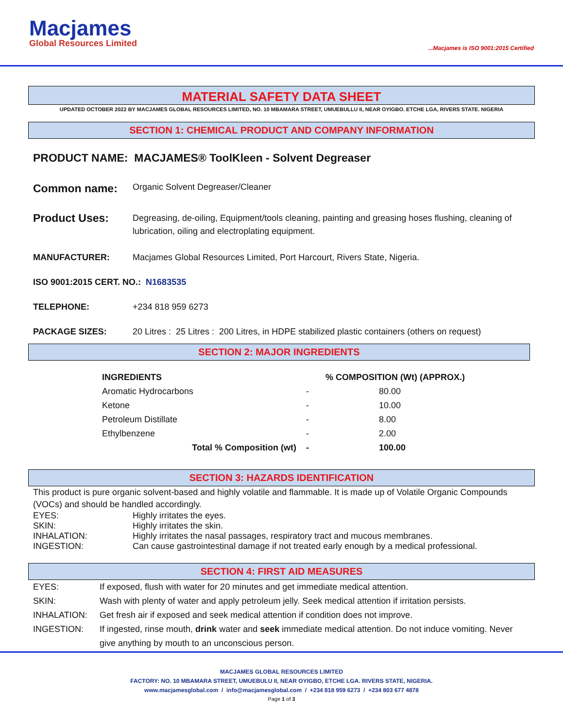Macjames
Global Resources Limited
...Macjames is ISO 9001:2015 Certified
MATERIAL SAFETY DATA SHEET
UPDATED OCTOBER 2022 BY MACJAMES GLOBAL RESOURCES LIMITED, NO. 10 MBAMARA STREET, UMUEBULLU II, NEAR OYIGBO. ETCHE LGA, RIVERS STATE. NIGERIA
SECTION 1: CHEMICAL PRODUCT AND COMPANY INFORMATION
PRODUCT NAME: MACJAMES® ToolKleen - Solvent Degreaser
Common name:
Organic Solvent Degreaser/Cleaner
Product Uses:
Degreasing, de-oiling, Equipment/tools cleaning, painting and greasing hoses flushing, cleaning of lubrication, oiling and electroplating equipment.
MANUFACTURER: Macjames Global Resources Limited, Port Harcourt, Rivers State, Nigeria.
ISO 9001:2015 CERT. NO.: N1683535
TELEPHONE: +234 818 959 6273
PACKAGE SIZES: 20 Litres : 25 Litres : 200 Litres, in HDPE stabilized plastic containers (others on request)
SECTION 2: MAJOR INGREDIENTS
| INGREDIENTS | | % COMPOSITION (Wt) (APPROX.) |
| --- | --- | --- |
| Aromatic Hydrocarbons | - | 80.00 |
| Ketone | - | 10.00 |
| Petroleum Distillate | - | 8.00 |
| Ethylbenzene | - | 2.00 |
| Total % Composition (wt) | - | 100.00 |
SECTION 3: HAZARDS IDENTIFICATION
This product is pure organic solvent-based and highly volatile and flammable. It is made up of Volatile Organic Compounds (VOCs) and should be handled accordingly.
EYES: Highly irritates the eyes.
SKIN: Highly irritates the skin.
INHALATION: Highly irritates the nasal passages, respiratory tract and mucous membranes.
INGESTION: Can cause gastrointestinal damage if not treated early enough by a medical professional.
SECTION 4: FIRST AID MEASURES
EYES: If exposed, flush with water for 20 minutes and get immediate medical attention.
SKIN: Wash with plenty of water and apply petroleum jelly. Seek medical attention if irritation persists.
INHALATION: Get fresh air if exposed and seek medical attention if condition does not improve.
INGESTION: If ingested, rinse mouth, drink water and seek immediate medical attention. Do not induce vomiting. Never give anything by mouth to an unconscious person.
MACJAMES GLOBAL RESOURCES LIMITED
FACTORY: NO. 10 MBAMARA STREET, UMUEBULU II, NEAR OYIGBO, ETCHE LGA. RIVERS STATE, NIGERIA.
www.macjamesglobal.com / info@macjamesglobal.com / +234 818 959 6273 / +234 803 677 4878
Page 1 of 3